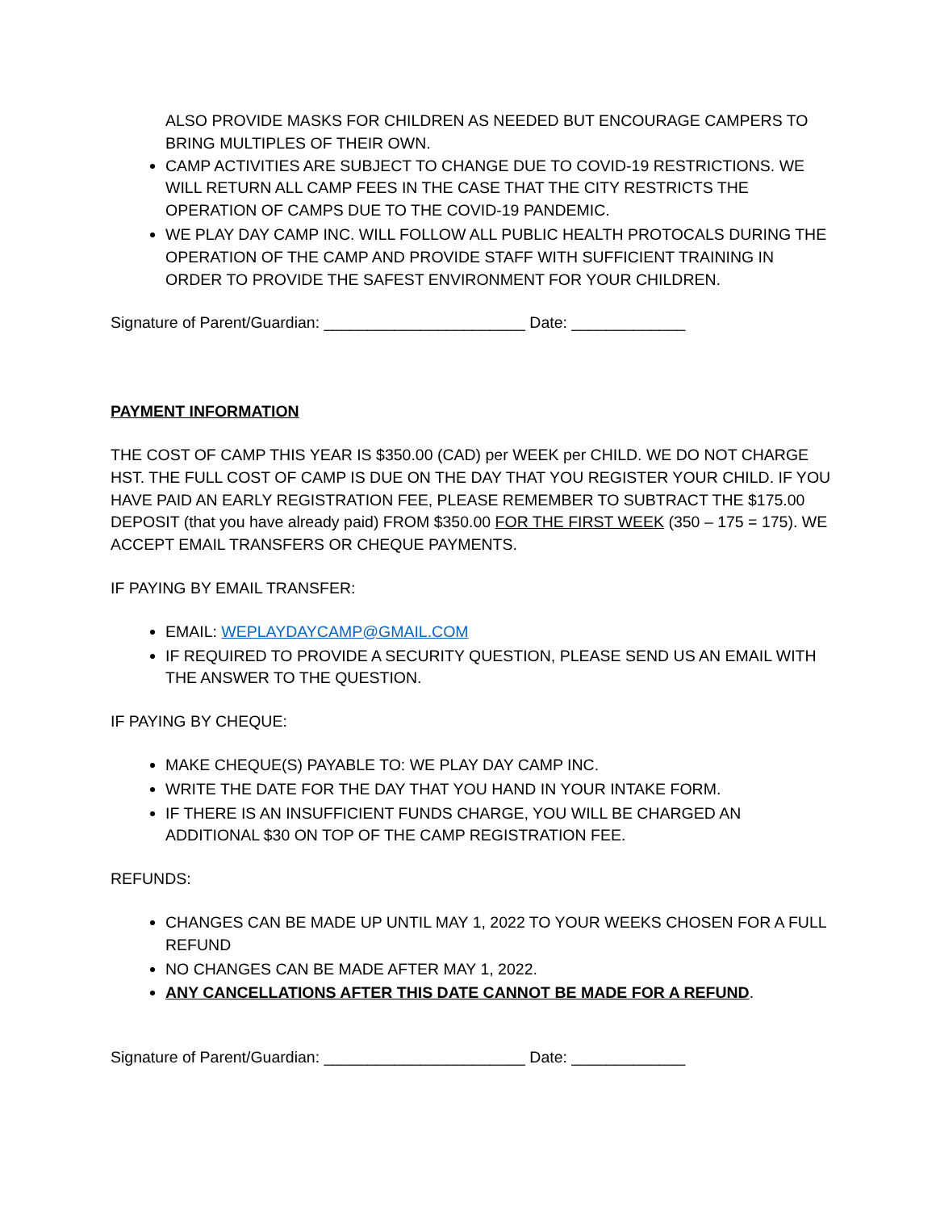ALSO PROVIDE MASKS FOR CHILDREN AS NEEDED BUT ENCOURAGE CAMPERS TO BRING MULTIPLES OF THEIR OWN.
CAMP ACTIVITIES ARE SUBJECT TO CHANGE DUE TO COVID-19 RESTRICTIONS. WE WILL RETURN ALL CAMP FEES IN THE CASE THAT THE CITY RESTRICTS THE OPERATION OF CAMPS DUE TO THE COVID-19 PANDEMIC.
WE PLAY DAY CAMP INC. WILL FOLLOW ALL PUBLIC HEALTH PROTOCALS DURING THE OPERATION OF THE CAMP AND PROVIDE STAFF WITH SUFFICIENT TRAINING IN ORDER TO PROVIDE THE SAFEST ENVIRONMENT FOR YOUR CHILDREN.
Signature of Parent/Guardian: _______________________ Date: _____________
PAYMENT INFORMATION
THE COST OF CAMP THIS YEAR IS $350.00 (CAD) per WEEK per CHILD. WE DO NOT CHARGE HST. THE FULL COST OF CAMP IS DUE ON THE DAY THAT YOU REGISTER YOUR CHILD. IF YOU HAVE PAID AN EARLY REGISTRATION FEE, PLEASE REMEMBER TO SUBTRACT THE $175.00 DEPOSIT (that you have already paid) FROM $350.00 FOR THE FIRST WEEK (350 – 175 = 175). WE ACCEPT EMAIL TRANSFERS OR CHEQUE PAYMENTS.
IF PAYING BY EMAIL TRANSFER:
EMAIL: WEPLAYDAYCAMP@GMAIL.COM
IF REQUIRED TO PROVIDE A SECURITY QUESTION, PLEASE SEND US AN EMAIL WITH THE ANSWER TO THE QUESTION.
IF PAYING BY CHEQUE:
MAKE CHEQUE(S) PAYABLE TO: WE PLAY DAY CAMP INC.
WRITE THE DATE FOR THE DAY THAT YOU HAND IN YOUR INTAKE FORM.
IF THERE IS AN INSUFFICIENT FUNDS CHARGE, YOU WILL BE CHARGED AN ADDITIONAL $30 ON TOP OF THE CAMP REGISTRATION FEE.
REFUNDS:
CHANGES CAN BE MADE UP UNTIL MAY 1, 2022 TO YOUR WEEKS CHOSEN FOR A FULL REFUND
NO CHANGES CAN BE MADE AFTER MAY 1, 2022.
ANY CANCELLATIONS AFTER THIS DATE CANNOT BE MADE FOR A REFUND.
Signature of Parent/Guardian: _______________________ Date: _____________